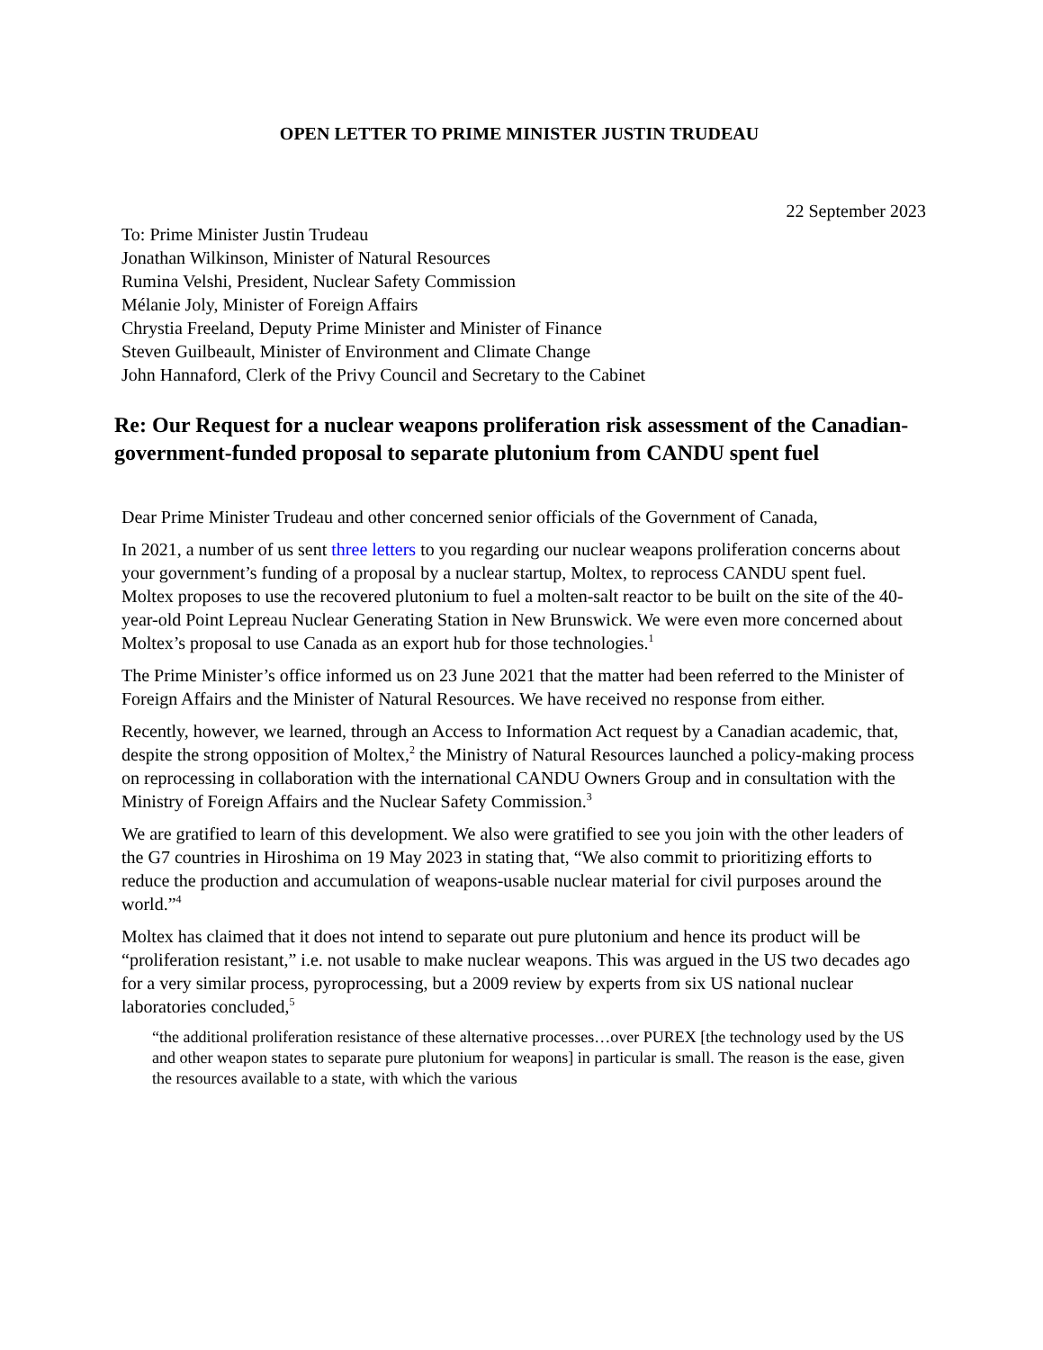OPEN LETTER TO PRIME MINISTER JUSTIN TRUDEAU
22 September 2023
To: Prime Minister Justin Trudeau
Jonathan Wilkinson, Minister of Natural Resources
Rumina Velshi, President, Nuclear Safety Commission
Mélanie Joly, Minister of Foreign Affairs
Chrystia Freeland, Deputy Prime Minister and Minister of Finance
Steven Guilbeault, Minister of Environment and Climate Change
John Hannaford, Clerk of the Privy Council and Secretary to the Cabinet
Re: Our Request for a nuclear weapons proliferation risk assessment of the Canadian-government-funded proposal to separate plutonium from CANDU spent fuel
Dear Prime Minister Trudeau and other concerned senior officials of the Government of Canada,
In 2021, a number of us sent three letters to you regarding our nuclear weapons proliferation concerns about your government’s funding of a proposal by a nuclear startup, Moltex, to reprocess CANDU spent fuel. Moltex proposes to use the recovered plutonium to fuel a molten-salt reactor to be built on the site of the 40-year-old Point Lepreau Nuclear Generating Station in New Brunswick. We were even more concerned about Moltex’s proposal to use Canada as an export hub for those technologies.<sup>1</sup>
The Prime Minister’s office informed us on 23 June 2021 that the matter had been referred to the Minister of Foreign Affairs and the Minister of Natural Resources. We have received no response from either.
Recently, however, we learned, through an Access to Information Act request by a Canadian academic, that, despite the strong opposition of Moltex,<sup>2</sup> the Ministry of Natural Resources launched a policy-making process on reprocessing in collaboration with the international CANDU Owners Group and in consultation with the Ministry of Foreign Affairs and the Nuclear Safety Commission.<sup>3</sup>
We are gratified to learn of this development. We also were gratified to see you join with the other leaders of the G7 countries in Hiroshima on 19 May 2023 in stating that, “We also commit to prioritizing efforts to reduce the production and accumulation of weapons-usable nuclear material for civil purposes around the world.”<sup>4</sup>
Moltex has claimed that it does not intend to separate out pure plutonium and hence its product will be “proliferation resistant,” i.e. not usable to make nuclear weapons. This was argued in the US two decades ago for a very similar process, pyroprocessing, but a 2009 review by experts from six US national nuclear laboratories concluded,<sup>5</sup>
“the additional proliferation resistance of these alternative processes…over PUREX [the technology used by the US and other weapon states to separate pure plutonium for weapons] in particular is small. The reason is the ease, given the resources available to a state, with which the various